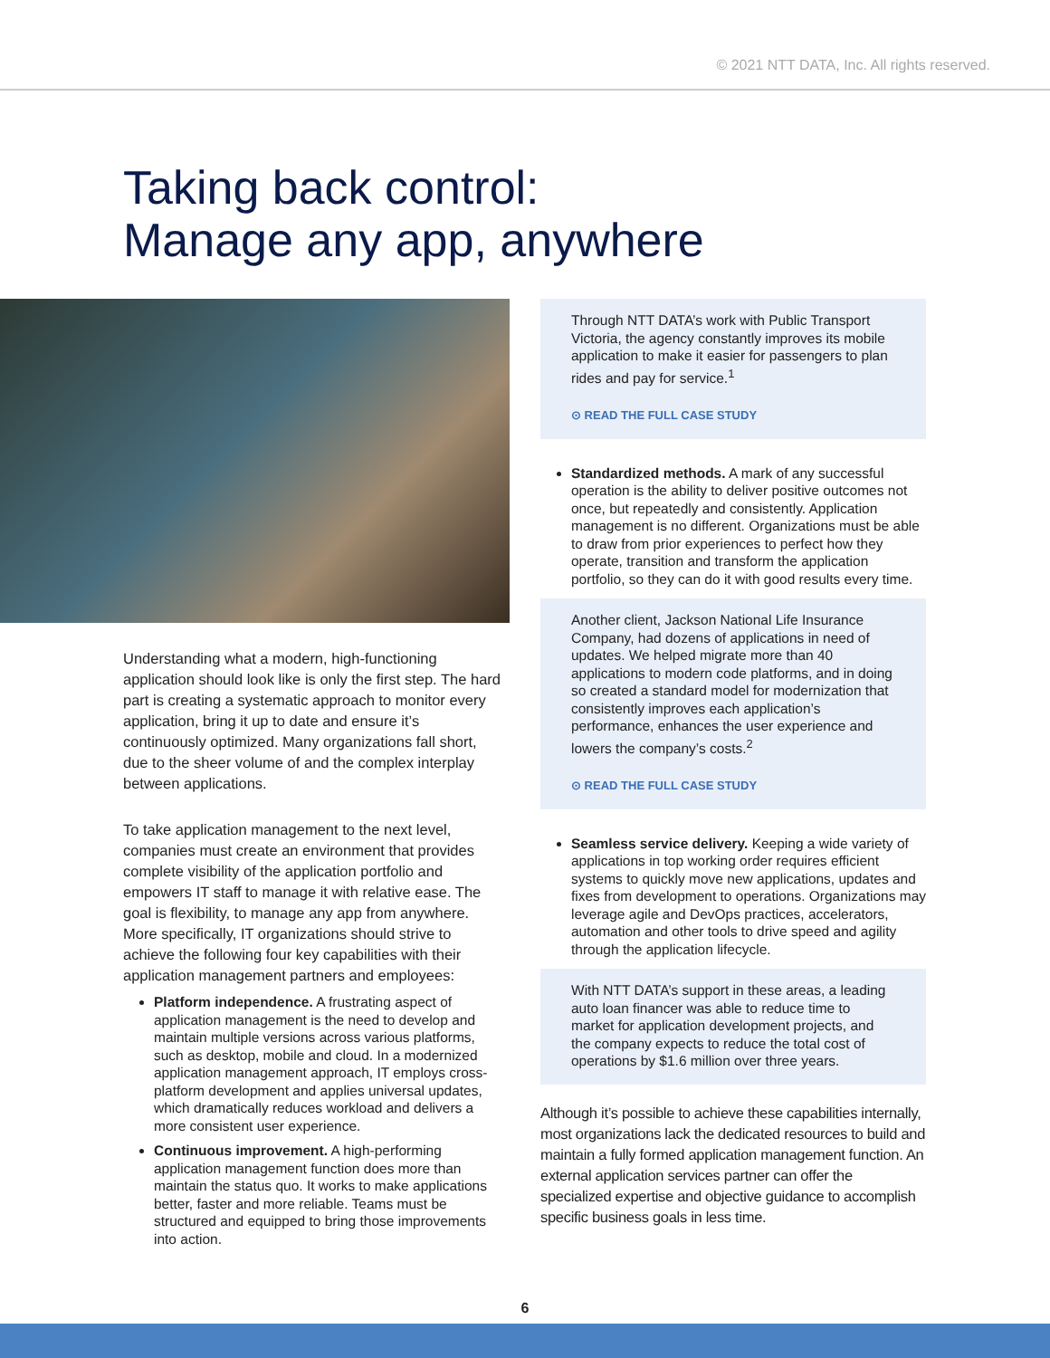© 2021 NTT DATA, Inc. All rights reserved.
Taking back control:
Manage any app, anywhere
Understanding what a modern, high-functioning application should look like is only the first step. The hard part is creating a systematic approach to monitor every application, bring it up to date and ensure it’s continuously optimized. Many organizations fall short, due to the sheer volume of and the complex interplay between applications.
To take application management to the next level, companies must create an environment that provides complete visibility of the application portfolio and empowers IT staff to manage it with relative ease. The goal is flexibility, to manage any app from anywhere. More specifically, IT organizations should strive to achieve the following four key capabilities with their application management partners and employees:
Platform independence. A frustrating aspect of application management is the need to develop and maintain multiple versions across various platforms, such as desktop, mobile and cloud. In a modernized application management approach, IT employs cross-platform development and applies universal updates, which dramatically reduces workload and delivers a more consistent user experience.
Continuous improvement. A high-performing application management function does more than maintain the status quo. It works to make applications better, faster and more reliable. Teams must be structured and equipped to bring those improvements into action.
Through NTT DATA’s work with Public Transport Victoria, the agency constantly improves its mobile application to make it easier for passengers to plan rides and pay for service.<sup>1</sup>
⊙ READ THE FULL CASE STUDY
Standardized methods. A mark of any successful operation is the ability to deliver positive outcomes not once, but repeatedly and consistently. Application management is no different. Organizations must be able to draw from prior experiences to perfect how they operate, transition and transform the application portfolio, so they can do it with good results every time.
Another client, Jackson National Life Insurance Company, had dozens of applications in need of updates. We helped migrate more than 40 applications to modern code platforms, and in doing so created a standard model for modernization that consistently improves each application’s performance, enhances the user experience and lowers the company’s costs.<sup>2</sup>
⊙ READ THE FULL CASE STUDY
Seamless service delivery. Keeping a wide variety of applications in top working order requires efficient systems to quickly move new applications, updates and fixes from development to operations. Organizations may leverage agile and DevOps practices, accelerators, automation and other tools to drive speed and agility through the application lifecycle.
With NTT DATA’s support in these areas, a leading auto loan financer was able to reduce time to market for application development projects, and the company expects to reduce the total cost of operations by $1.6 million over three years.
Although it’s possible to achieve these capabilities internally, most organizations lack the dedicated resources to build and maintain a fully formed application management function. An external application services partner can offer the specialized expertise and objective guidance to accomplish specific business goals in less time.
6